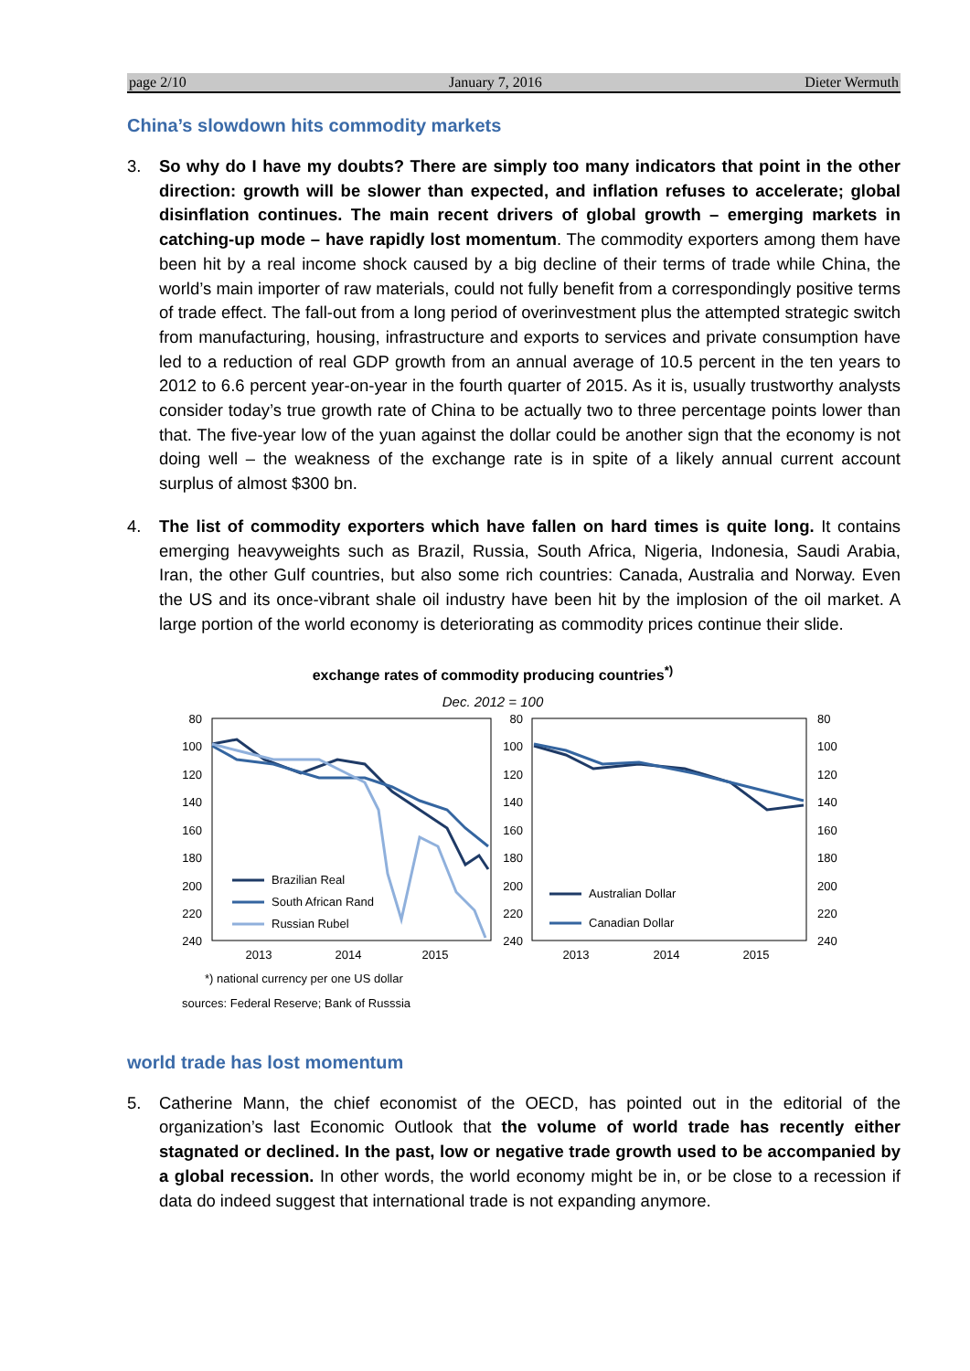page 2/10 January 7, 2016 Dieter Wermuth
China’s slowdown hits commodity markets
3. So why do I have my doubts? There are simply too many indicators that point in the other direction: growth will be slower than expected, and inflation refuses to accelerate; global disinflation continues. The main recent drivers of global growth – emerging markets in catching-up mode – have rapidly lost momentum. The commodity exporters among them have been hit by a real income shock caused by a big decline of their terms of trade while China, the world’s main importer of raw materials, could not fully benefit from a correspondingly positive terms of trade effect. The fall-out from a long period of overinvestment plus the attempted strategic switch from manufacturing, housing, infrastructure and exports to services and private consumption have led to a reduction of real GDP growth from an annual average of 10.5 percent in the ten years to 2012 to 6.6 percent year-on-year in the fourth quarter of 2015. As it is, usually trustworthy analysts consider today’s true growth rate of China to be actually two to three percentage points lower than that. The five-year low of the yuan against the dollar could be another sign that the economy is not doing well – the weakness of the exchange rate is in spite of a likely annual current account surplus of almost $300 bn.
4. The list of commodity exporters which have fallen on hard times is quite long. It contains emerging heavyweights such as Brazil, Russia, South Africa, Nigeria, Indonesia, Saudi Arabia, Iran, the other Gulf countries, but also some rich countries: Canada, Australia and Norway. Even the US and its once-vibrant shale oil industry have been hit by the implosion of the oil market. A large portion of the world economy is deteriorating as commodity prices continue their slide.
exchange rates of commodity producing countries<sup>*)</sup>
Dec. 2012 = 100
80
100
120
140
160
180
200
220
240
80
100
120
140
160
180
200
220
240
80
100
120
140
160
180
200
220
240
Brazilian Real
South African Rand
Russian Rubel
Australian Dollar
Canadian Dollar
2013
2014
2015
2013
2014
2015
*) national currency per one US dollar
sources: Federal Reserve; Bank of Russsia
world trade has lost momentum
5. Catherine Mann, the chief economist of the OECD, has pointed out in the editorial of the organization’s last Economic Outlook that the volume of world trade has recently either stagnated or declined. In the past, low or negative trade growth used to be accompanied by a global recession. In other words, the world economy might be in, or be close to a recession if data do indeed suggest that international trade is not expanding anymore.